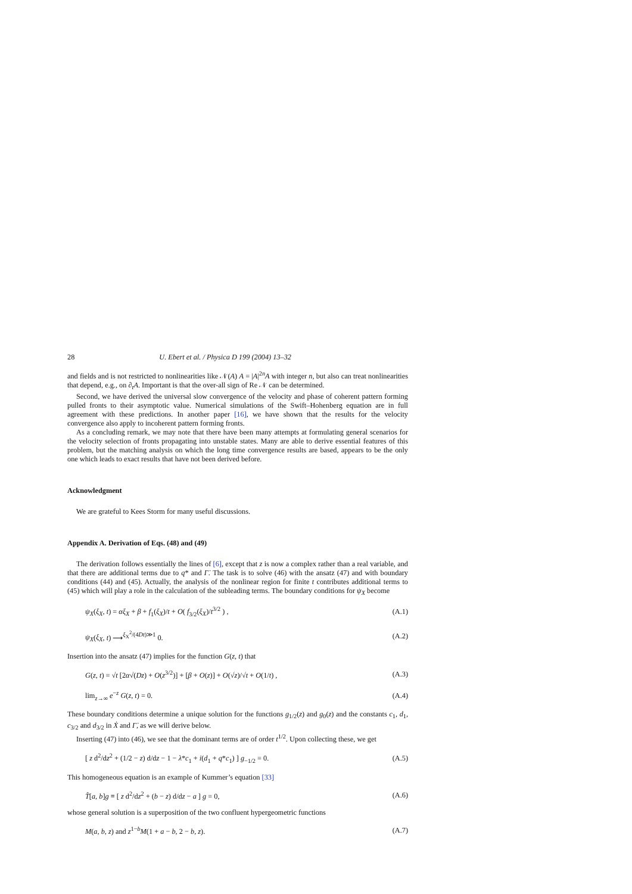28 U. Ebert et al. / Physica D 199 (2004) 13–32
and fields and is not restricted to nonlinearities like 𝒩(A) A = |A|<sup>2n</sup>A with integer n, but also can treat nonlinearities that depend, e.g., on ∂<sub>t</sub>A. Important is that the over-all sign of Re 𝒩 can be determined.
Second, we have derived the universal slow convergence of the velocity and phase of coherent pattern forming pulled fronts to their asymptotic value. Numerical simulations of the Swift–Hohenberg equation are in full agreement with these predictions. In another paper [16], we have shown that the results for the velocity convergence also apply to incoherent pattern forming fronts.
As a concluding remark, we may note that there have been many attempts at formulating general scenarios for the velocity selection of fronts propagating into unstable states. Many are able to derive essential features of this problem, but the matching analysis on which the long time convergence results are based, appears to be the only one which leads to exact results that have not been derived before.
Acknowledgment
We are grateful to Kees Storm for many useful discussions.
Appendix A. Derivation of Eqs. (48) and (49)
The derivation follows essentially the lines of [6], except that z is now a complex rather than a real variable, and that there are additional terms due to q* and Γ̇. The task is to solve (46) with the ansatz (47) and with boundary conditions (44) and (45). Actually, the analysis of the nonlinear region for finite t contributes additional terms to (45) which will play a role in the calculation of the subleading terms. The boundary conditions for ψ<sub>X</sub> become
ψ<sub>X</sub>(ξ<sub>X</sub>, t) = αξ<sub>X</sub> + β + f<sub>1</sub>(ξ<sub>X</sub>)/t + O( f<sub>3/2</sub>(ξ<sub>X</sub>)/t<sup>3/2</sup> ) , (A.1)
ψ<sub>X</sub>(ξ<sub>X</sub>, t) ⟶<sup>ξ<sub>X</sub><sup>2</sup>/(4Dt)≫1</sup> 0. (A.2)
Insertion into the ansatz (47) implies for the function G(z, t) that
G(z, t) = √t [2α√(Dz) + O(z<sup>3/2</sup>)] + [β + O(z)] + O(√z)/√t + O(1/t) , (A.3)
lim<sub>z→∞</sub> e<sup>−z</sup> G(z, t) = 0. (A.4)
These boundary conditions determine a unique solution for the functions g<sub>1/2</sub>(z) and g<sub>0</sub>(z) and the constants c<sub>1</sub>, d<sub>1</sub>, c<sub>3/2</sub> and d<sub>3/2</sub> in Ẋ and Γ̇, as we will derive below.
Inserting (47) into (46), we see that the dominant terms are of order t<sup>1/2</sup>. Upon collecting these, we get
[ z d<sup>2</sup>/dz<sup>2</sup> + (1/2 − z) d/dz − 1 − λ*c<sub>1</sub> + i(d<sub>1</sub> + q*c<sub>1</sub>) ] g<sub>−1/2</sub> = 0. (A.5)
This homogeneous equation is an example of Kummer’s equation [33]
T̂[a, b]g ≡ [ z d<sup>2</sup>/dz<sup>2</sup> + (b − z) d/dz − a ] g = 0, (A.6)
whose general solution is a superposition of the two confluent hypergeometric functions
M(a, b, z) and z<sup>1−b</sup>M(1 + a − b, 2 − b, z). (A.7)